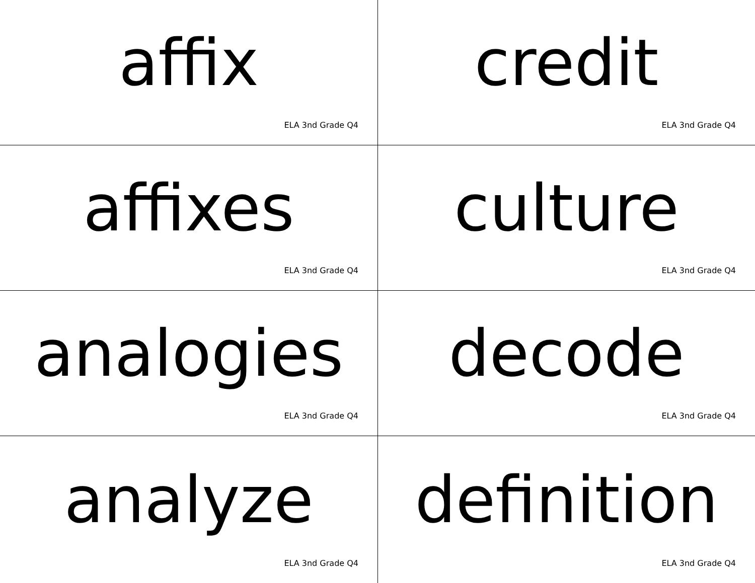affix
ELA 3nd Grade Q4
credit
ELA 3nd Grade Q4
affixes
ELA 3nd Grade Q4
culture
ELA 3nd Grade Q4
analogies
ELA 3nd Grade Q4
decode
ELA 3nd Grade Q4
analyze
ELA 3nd Grade Q4
definition
ELA 3nd Grade Q4